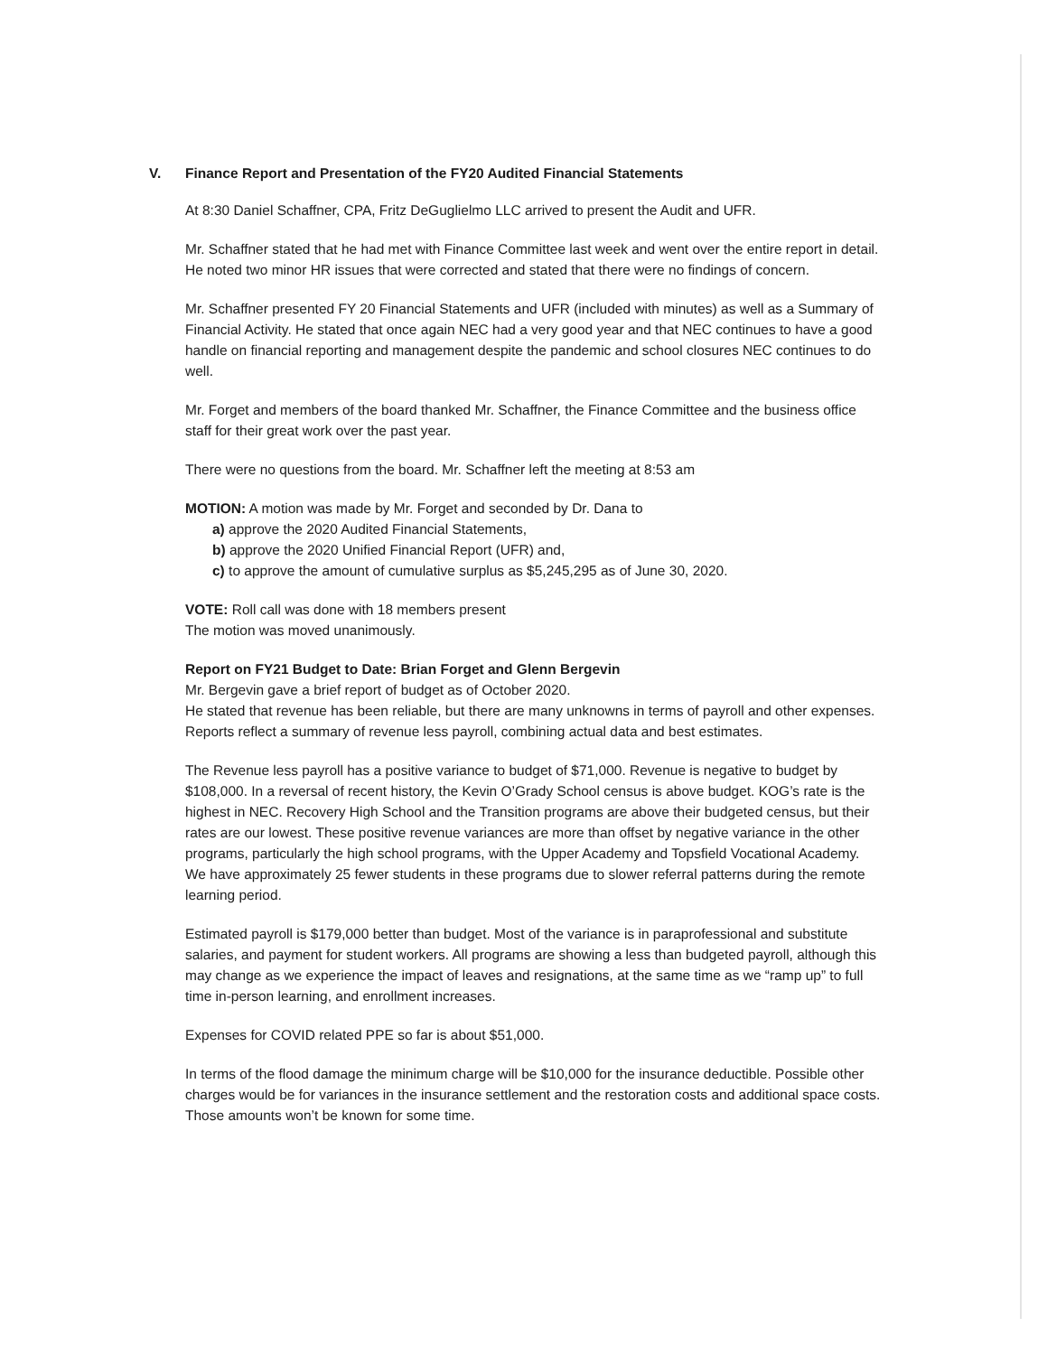V. Finance Report and Presentation of the FY20 Audited Financial Statements
At 8:30 Daniel Schaffner, CPA, Fritz DeGuglielmo LLC arrived to present the Audit and UFR.
Mr. Schaffner stated that he had met with Finance Committee last week and went over the entire report in detail. He noted two minor HR issues that were corrected and stated that there were no findings of concern.
Mr. Schaffner presented FY 20 Financial Statements and UFR (included with minutes) as well as a Summary of Financial Activity. He stated that once again NEC had a very good year and that NEC continues to have a good handle on financial reporting and management despite the pandemic and school closures NEC continues to do well.
Mr. Forget and members of the board thanked Mr. Schaffner, the Finance Committee and the business office staff for their great work over the past year.
There were no questions from the board. Mr. Schaffner left the meeting at 8:53 am
MOTION: A motion was made by Mr. Forget and seconded by Dr. Dana to
a) approve the 2020 Audited Financial Statements,
b) approve the 2020 Unified Financial Report (UFR) and,
c) to approve the amount of cumulative surplus as $5,245,295 as of June 30, 2020.
VOTE: Roll call was done with 18 members present
The motion was moved unanimously.
Report on FY21 Budget to Date: Brian Forget and Glenn Bergevin
Mr. Bergevin gave a brief report of budget as of October 2020.
He stated that revenue has been reliable, but there are many unknowns in terms of payroll and other expenses. Reports reflect a summary of revenue less payroll, combining actual data and best estimates.
The Revenue less payroll has a positive variance to budget of $71,000. Revenue is negative to budget by $108,000. In a reversal of recent history, the Kevin O’Grady School census is above budget. KOG’s rate is the highest in NEC. Recovery High School and the Transition programs are above their budgeted census, but their rates are our lowest. These positive revenue variances are more than offset by negative variance in the other programs, particularly the high school programs, with the Upper Academy and Topsfield Vocational Academy. We have approximately 25 fewer students in these programs due to slower referral patterns during the remote learning period.
Estimated payroll is $179,000 better than budget. Most of the variance is in paraprofessional and substitute salaries, and payment for student workers. All programs are showing a less than budgeted payroll, although this may change as we experience the impact of leaves and resignations, at the same time as we “ramp up” to full time in-person learning, and enrollment increases.
Expenses for COVID related PPE so far is about $51,000.
In terms of the flood damage the minimum charge will be $10,000 for the insurance deductible. Possible other charges would be for variances in the insurance settlement and the restoration costs and additional space costs. Those amounts won’t be known for some time.